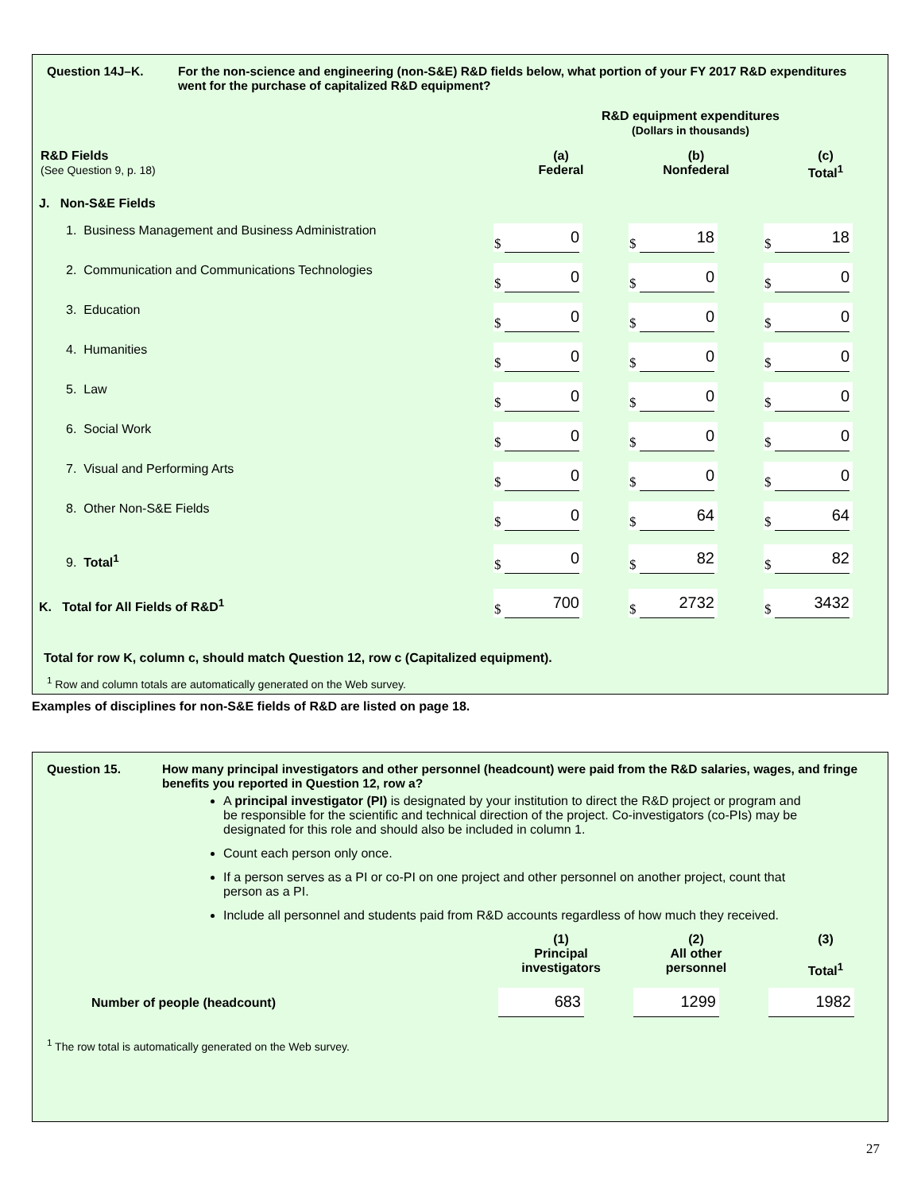Question 14J–K. For the non-science and engineering (non-S&E) R&D fields below, what portion of your FY 2017 R&D expenditures went for the purchase of capitalized R&D equipment?
| | R&D equipment expenditures (Dollars in thousands) | | |
| R&D Fields (See Question 9, p. 18) | (a) Federal | (b) Nonfederal | (c) Total<sup>1</sup> |
| J. Non-S&E Fields | | | |
| 1. Business Management and Business Administration | $ 0 | $ 18 | $ 18 |
| 2. Communication and Communications Technologies | $ 0 | $ 0 | $ 0 |
| 3. Education | $ 0 | $ 0 | $ 0 |
| 4. Humanities | $ 0 | $ 0 | $ 0 |
| 5. Law | $ 0 | $ 0 | $ 0 |
| 6. Social Work | $ 0 | $ 0 | $ 0 |
| 7. Visual and Performing Arts | $ 0 | $ 0 | $ 0 |
| 8. Other Non-S&E Fields | $ 0 | $ 64 | $ 64 |
| 9. Total<sup>1</sup> | $ 0 | $ 82 | $ 82 |
| K. Total for All Fields of R&D<sup>1</sup> | $ 700 | $ 2732 | $ 3432 |
Total for row K, column c, should match Question 12, row c (Capitalized equipment).
<sup>1</sup> Row and column totals are automatically generated on the Web survey.
Examples of disciplines for non-S&E fields of R&D are listed on page 18.
Question 15. How many principal investigators and other personnel (headcount) were paid from the R&D salaries, wages, and fringe benefits you reported in Question 12, row a?
A principal investigator (PI) is designated by your institution to direct the R&D project or program and be responsible for the scientific and technical direction of the project. Co-investigators (co-PIs) may be designated for this role and should also be included in column 1.
Count each person only once.
If a person serves as a PI or co-PI on one project and other personnel on another project, count that person as a PI.
Include all personnel and students paid from R&D accounts regardless of how much they received.
| | (1) Principal investigators | (2) All other personnel | (3) Total<sup>1</sup> |
| Number of people (headcount) | 683 | 1299 | 1982 |
<sup>1</sup> The row total is automatically generated on the Web survey.
27